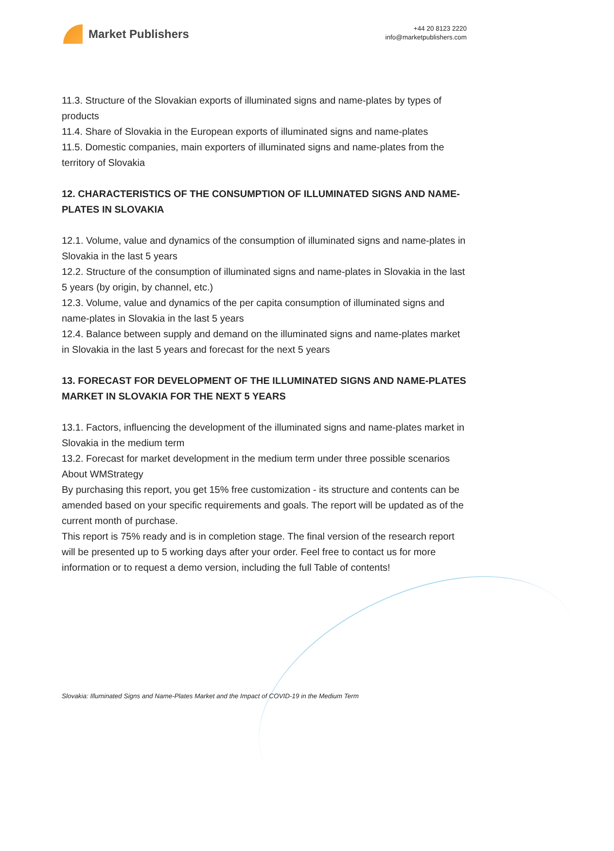Market Publishers
+44 20 8123 2220
info@marketpublishers.com
11.3. Structure of the Slovakian exports of illuminated signs and name-plates by types of products
11.4. Share of Slovakia in the European exports of illuminated signs and name-plates
11.5. Domestic companies, main exporters of illuminated signs and name-plates from the territory of Slovakia
12. CHARACTERISTICS OF THE CONSUMPTION OF ILLUMINATED SIGNS AND NAME-PLATES IN SLOVAKIA
12.1. Volume, value and dynamics of the consumption of illuminated signs and name-plates in Slovakia in the last 5 years
12.2. Structure of the consumption of illuminated signs and name-plates in Slovakia in the last 5 years (by origin, by channel, etc.)
12.3. Volume, value and dynamics of the per capita consumption of illuminated signs and name-plates in Slovakia in the last 5 years
12.4. Balance between supply and demand on the illuminated signs and name-plates market in Slovakia in the last 5 years and forecast for the next 5 years
13. FORECAST FOR DEVELOPMENT OF THE ILLUMINATED SIGNS AND NAME-PLATES MARKET IN SLOVAKIA FOR THE NEXT 5 YEARS
13.1. Factors, influencing the development of the illuminated signs and name-plates market in Slovakia in the medium term
13.2. Forecast for market development in the medium term under three possible scenarios
About WMStrategy
By purchasing this report, you get 15% free customization - its structure and contents can be amended based on your specific requirements and goals. The report will be updated as of the current month of purchase.
This report is 75% ready and is in completion stage. The final version of the research report will be presented up to 5 working days after your order. Feel free to contact us for more information or to request a demo version, including the full Table of contents!
Slovakia: Illuminated Signs and Name-Plates Market and the Impact of COVID-19 in the Medium Term